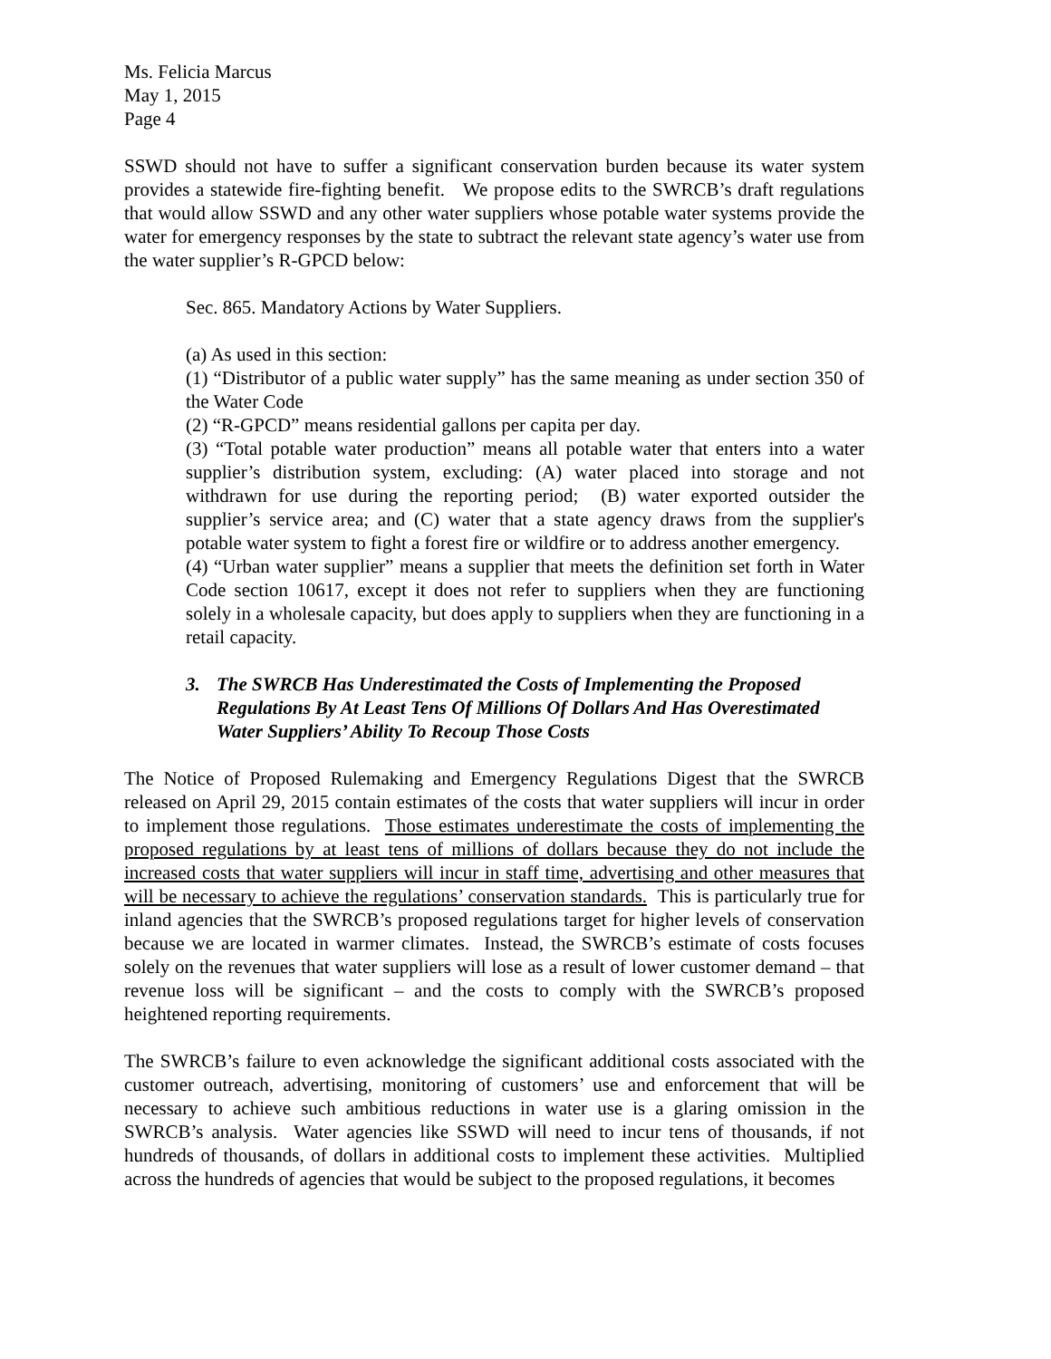Ms. Felicia Marcus
May 1, 2015
Page 4
SSWD should not have to suffer a significant conservation burden because its water system provides a statewide fire-fighting benefit. We propose edits to the SWRCB’s draft regulations that would allow SSWD and any other water suppliers whose potable water systems provide the water for emergency responses by the state to subtract the relevant state agency’s water use from the water supplier’s R-GPCD below:
Sec. 865. Mandatory Actions by Water Suppliers.
(a) As used in this section:
(1) “Distributor of a public water supply” has the same meaning as under section 350 of the Water Code
(2) “R-GPCD” means residential gallons per capita per day.
(3) “Total potable water production” means all potable water that enters into a water supplier’s distribution system, excluding: (A) water placed into storage and not withdrawn for use during the reporting period; (B) water exported outsider the supplier’s service area; and (C) water that a state agency draws from the supplier's potable water system to fight a forest fire or wildfire or to address another emergency.
(4) “Urban water supplier” means a supplier that meets the definition set forth in Water Code section 10617, except it does not refer to suppliers when they are functioning solely in a wholesale capacity, but does apply to suppliers when they are functioning in a retail capacity.
3. The SWRCB Has Underestimated the Costs of Implementing the Proposed Regulations By At Least Tens Of Millions Of Dollars And Has Overestimated Water Suppliers’ Ability To Recoup Those Costs
The Notice of Proposed Rulemaking and Emergency Regulations Digest that the SWRCB released on April 29, 2015 contain estimates of the costs that water suppliers will incur in order to implement those regulations. Those estimates underestimate the costs of implementing the proposed regulations by at least tens of millions of dollars because they do not include the increased costs that water suppliers will incur in staff time, advertising and other measures that will be necessary to achieve the regulations’ conservation standards. This is particularly true for inland agencies that the SWRCB’s proposed regulations target for higher levels of conservation because we are located in warmer climates. Instead, the SWRCB’s estimate of costs focuses solely on the revenues that water suppliers will lose as a result of lower customer demand – that revenue loss will be significant – and the costs to comply with the SWRCB’s proposed heightened reporting requirements.
The SWRCB’s failure to even acknowledge the significant additional costs associated with the customer outreach, advertising, monitoring of customers’ use and enforcement that will be necessary to achieve such ambitious reductions in water use is a glaring omission in the SWRCB’s analysis. Water agencies like SSWD will need to incur tens of thousands, if not hundreds of thousands, of dollars in additional costs to implement these activities. Multiplied across the hundreds of agencies that would be subject to the proposed regulations, it becomes